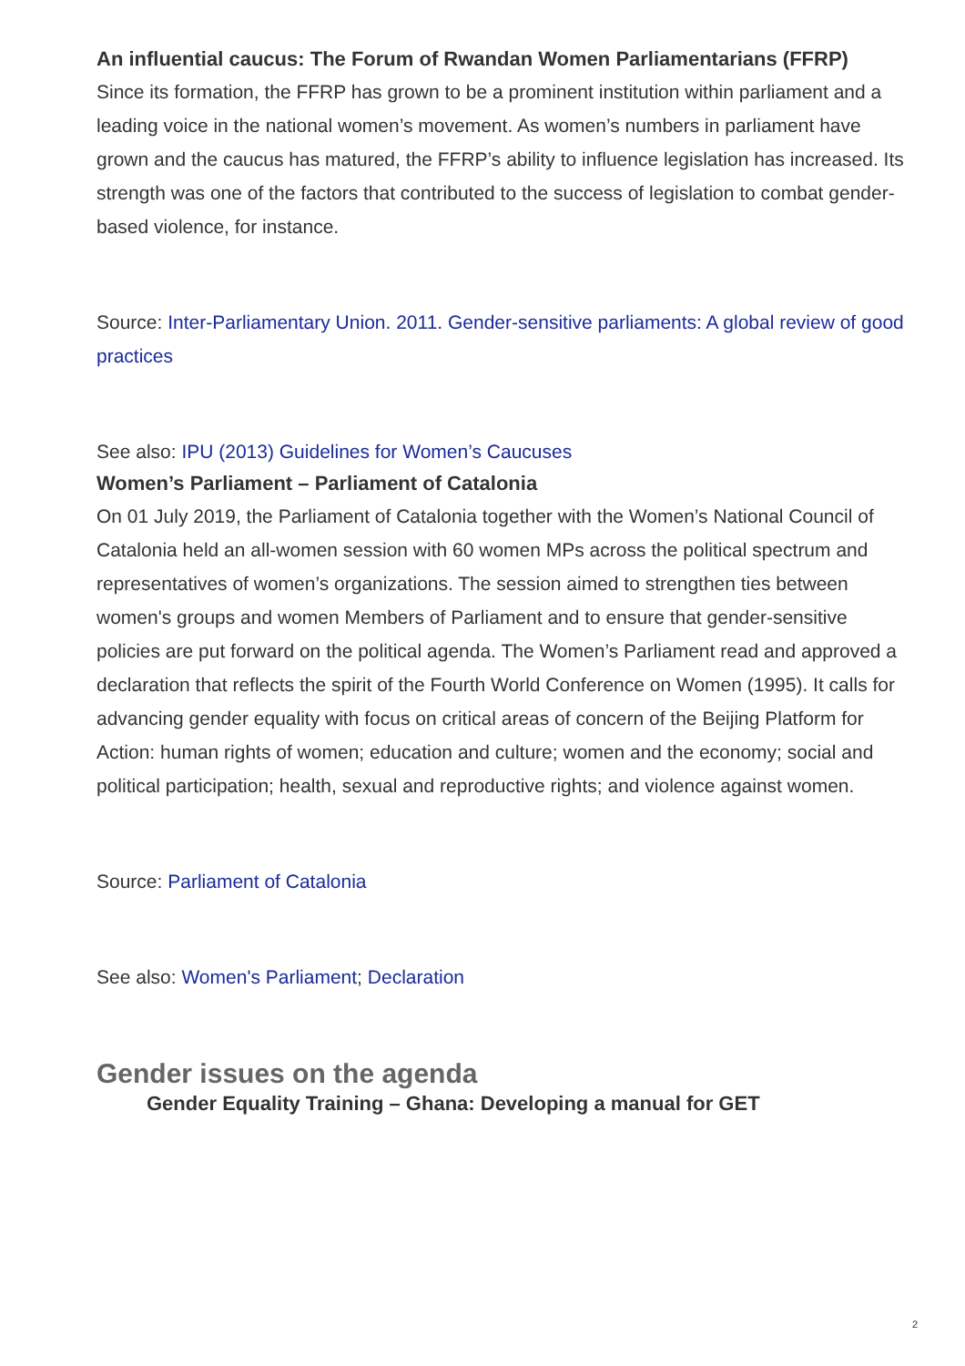An influential caucus: The Forum of Rwandan Women Parliamentarians (FFRP)
Since its formation, the FFRP has grown to be a prominent institution within parliament and a leading voice in the national women’s movement. As women’s numbers in parliament have grown and the caucus has matured, the FFRP’s ability to influence legislation has increased. Its strength was one of the factors that contributed to the success of legislation to combat gender-based violence, for instance.
Source: Inter-Parliamentary Union. 2011. Gender-sensitive parliaments: A global review of good practices
See also: IPU (2013) Guidelines for Women’s Caucuses
Women’s Parliament – Parliament of Catalonia
On 01 July 2019, the Parliament of Catalonia together with the Women’s National Council of Catalonia held an all-women session with 60 women MPs across the political spectrum and representatives of women’s organizations. The session aimed to strengthen ties between women's groups and women Members of Parliament and to ensure that gender-sensitive policies are put forward on the political agenda. The Women’s Parliament read and approved a declaration that reflects the spirit of the Fourth World Conference on Women (1995). It calls for advancing gender equality with focus on critical areas of concern of the Beijing Platform for Action: human rights of women; education and culture; women and the economy; social and political participation; health, sexual and reproductive rights; and violence against women.
Source: Parliament of Catalonia
See also: Women's Parliament; Declaration
Gender issues on the agenda
Gender Equality Training – Ghana: Developing a manual for GET
2